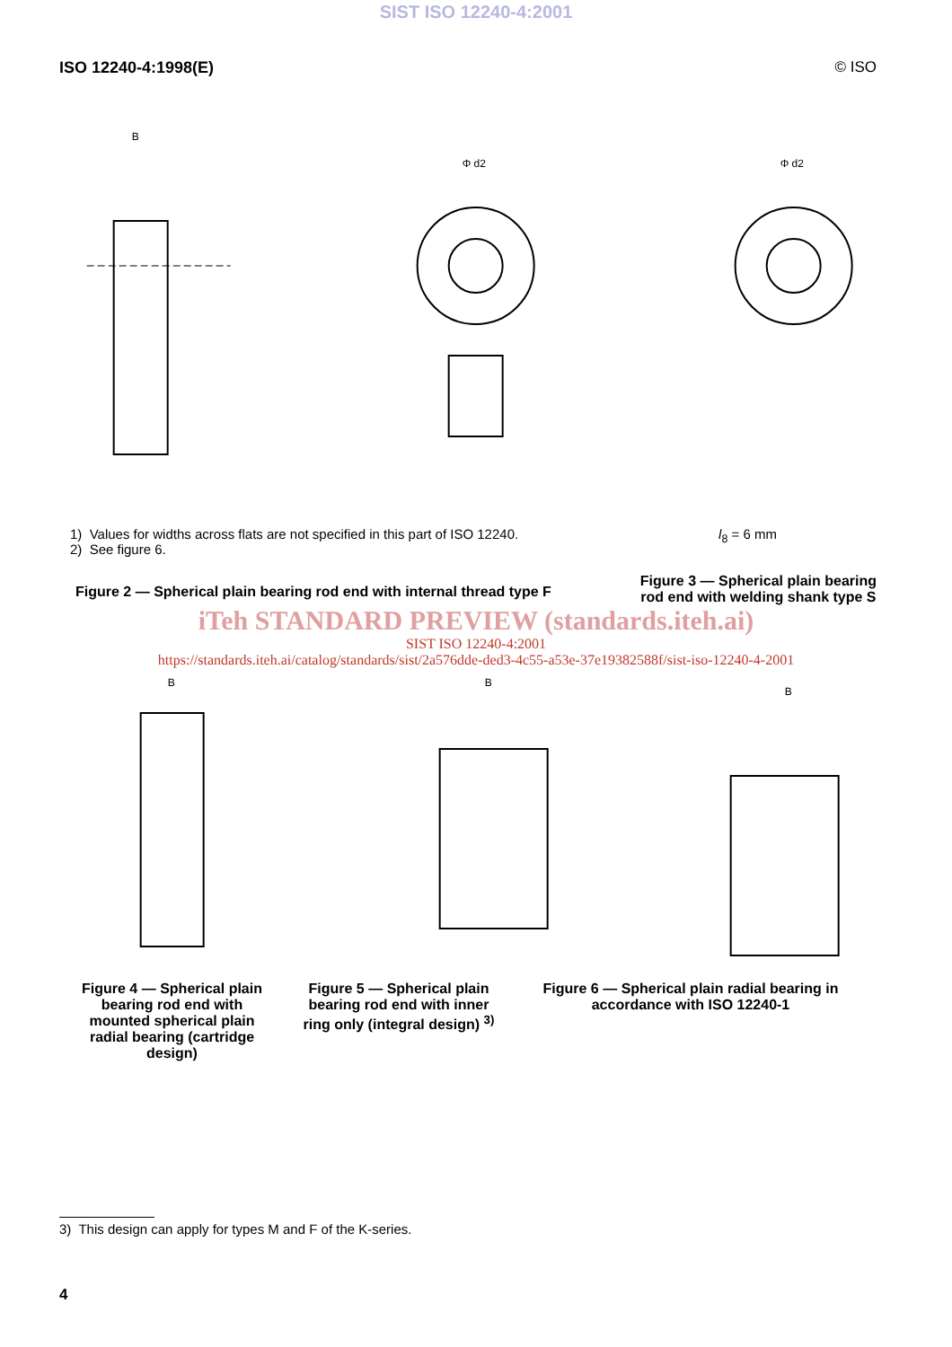SIST ISO 12240-4:2001
ISO 12240-4:1998(E) © ISO
B
Φ d2
Φ d2
1) Values for widths across flats are not specified in this part of ISO 12240.
2) See figure 6.
l<sub>8</sub> = 6 mm
Figure 2 — Spherical plain bearing rod end with internal thread type F
Figure 3 — Spherical plain bearing
rod end with welding shank type S
iTeh STANDARD PREVIEW (standards.iteh.ai)
SIST ISO 12240-4:2001
https://standards.iteh.ai/catalog/standards/sist/2a576dde-ded3-4c55-a53e-37e1938258​8f/sist-iso-12240-4-2001
B
B
B
Figure 4 — Spherical plain bearing rod end with mounted spherical plain radial bearing (cartridge design)
Figure 5 — Spherical plain bearing rod end with inner ring only (integral design) <sup>3)</sup>
Figure 6 — Spherical plain radial bearing in accordance with ISO 12240-1
3) This design can apply for types M and F of the K-series.
4